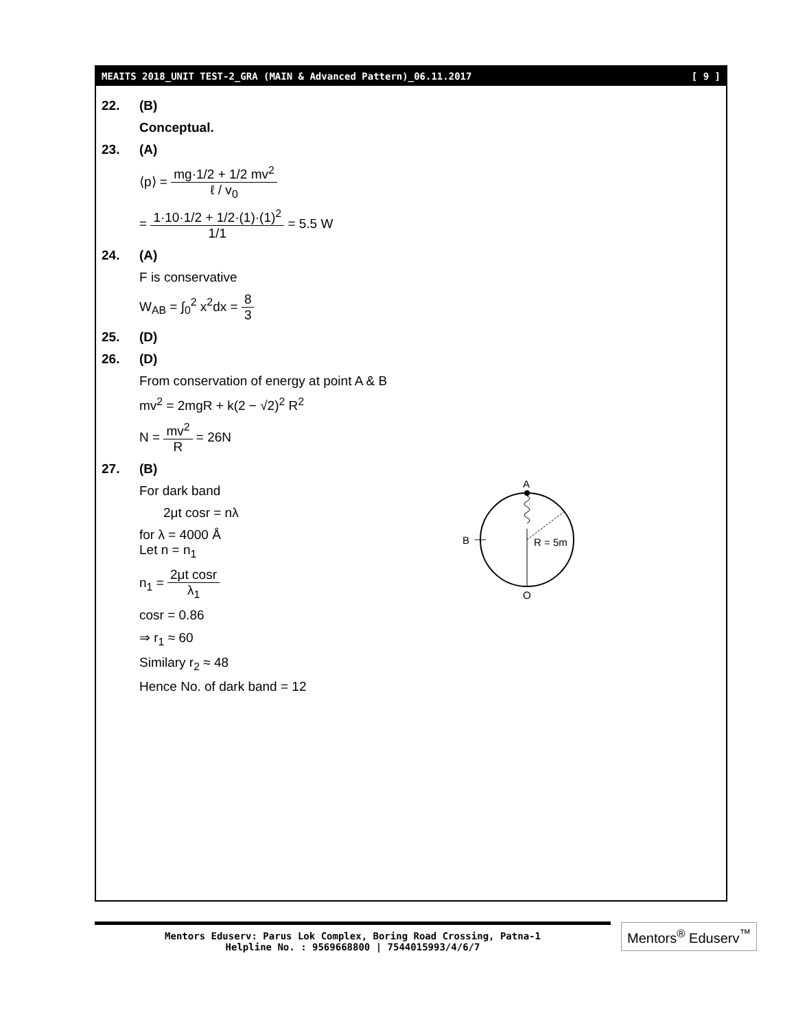MEAITS 2018_UNIT TEST-2_GRA (MAIN & Advanced Pattern)_06.11.2017 [ 9 ]
22. (B)
Conceptual.
23. (A)
⟨p⟩ = mg·1/2 + 1/2 mv<sup>2</sup> ℓ / v<sub>0</sub>
= 1·10·1/2 + 1/2·(1)·(1)<sup>2</sup> 1/1 = 5.5 W
24. (A)
F is conservative
W<sub>AB</sub> = ∫<sub>0</sub><sup>2</sup> x<sup>2</sup>dx = 8 3
25. (D)
26. (D)
From conservation of energy at point A & B
mv<sup>2</sup> = 2mgR + k(2 − √2)<sup>2</sup> R<sup>2</sup>
N = mv<sup>2</sup> R = 26N
27. (B)
For dark band
2μt cosr = nλ
for λ = 4000 Å
Let n = n<sub>1</sub>
n<sub>1</sub> = 2μt cosr λ<sub>1</sub>
cosr = 0.86
⇒ r<sub>1</sub> ≈ 60
Similary r<sub>2</sub> ≈ 48
Hence No. of dark band = 12
A
B
R = 5m
O
Mentors Eduserv: Parus Lok Complex, Boring Road Crossing, Patna-1
Helpline No. : 9569668800 | 7544015993/4/6/7
Mentors<sup>®</sup> Eduserv<sup>™</sup>